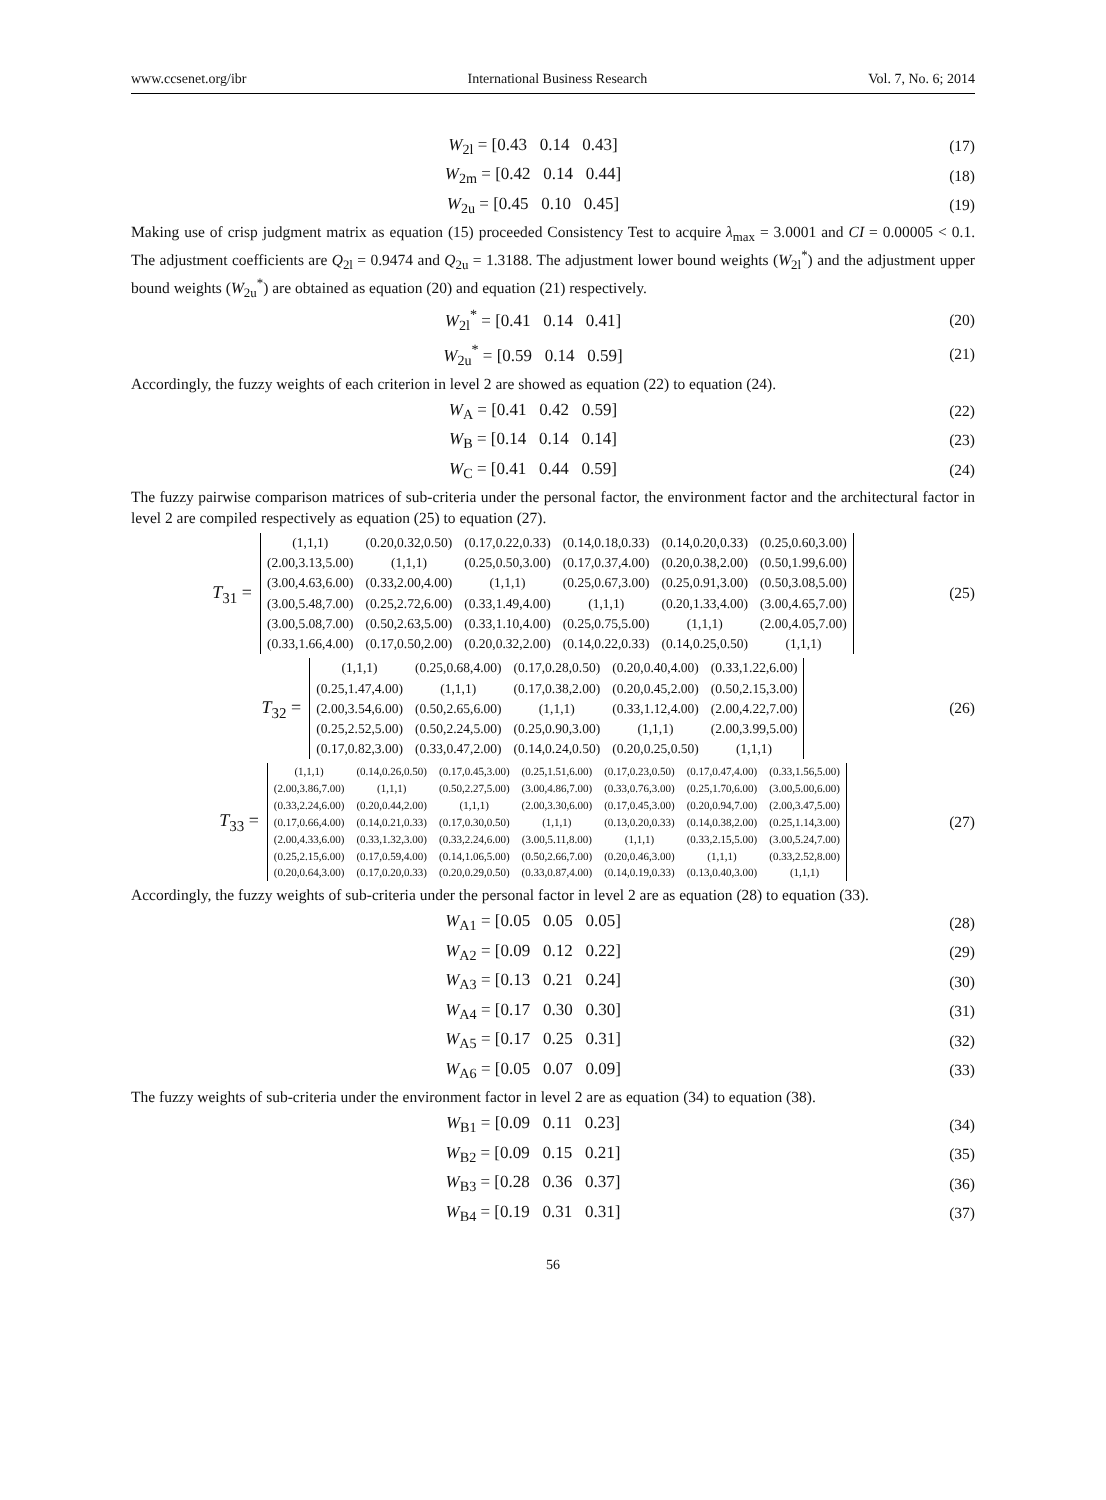www.ccsenet.org/ibr International Business Research Vol. 7, No. 6; 2014
W<sub>2l</sub> = [0.43 0.14 0.43] (17)
W<sub>2m</sub> = [0.42 0.14 0.44] (18)
W<sub>2u</sub> = [0.45 0.10 0.45] (19)
Making use of crisp judgment matrix as equation (15) proceeded Consistency Test to acquire λ<sub>max</sub> = 3.0001 and CI = 0.00005 < 0.1. The adjustment coefficients are Q<sub>2l</sub> = 0.9474 and Q<sub>2u</sub> = 1.3188. The adjustment lower bound weights (W<sub>2l</sub><sup>*</sup>) and the adjustment upper bound weights (W<sub>2u</sub><sup>*</sup>) are obtained as equation (20) and equation (21) respectively.
W<sub>2l</sub><sup>*</sup> = [0.41 0.14 0.41] (20)
W<sub>2u</sub><sup>*</sup> = [0.59 0.14 0.59] (21)
Accordingly, the fuzzy weights of each criterion in level 2 are showed as equation (22) to equation (24).
W<sub>A</sub> = [0.41 0.42 0.59] (22)
W<sub>B</sub> = [0.14 0.14 0.14] (23)
W<sub>C</sub> = [0.41 0.44 0.59] (24)
The fuzzy pairwise comparison matrices of sub-criteria under the personal factor, the environment factor and the architectural factor in level 2 are compiled respectively as equation (25) to equation (27).
T<sub>31</sub> =
| (1,1,1) | (0.20,0.32,0.50) | (0.17,0.22,0.33) | (0.14,0.18,0.33) | (0.14,0.20,0.33) | (0.25,0.60,3.00) |
| (2.00,3.13,5.00) | (1,1,1) | (0.25,0.50,3.00) | (0.17,0.37,4.00) | (0.20,0.38,2.00) | (0.50,1.99,6.00) |
| (3.00,4.63,6.00) | (0.33,2.00,4.00) | (1,1,1) | (0.25,0.67,3.00) | (0.25,0.91,3.00) | (0.50,3.08,5.00) |
| (3.00,5.48,7.00) | (0.25,2.72,6.00) | (0.33,1.49,4.00) | (1,1,1) | (0.20,1.33,4.00) | (3.00,4.65,7.00) |
| (3.00,5.08,7.00) | (0.50,2.63,5.00) | (0.33,1.10,4.00) | (0.25,0.75,5.00) | (1,1,1) | (2.00,4.05,7.00) |
| (0.33,1.66,4.00) | (0.17,0.50,2.00) | (0.20,0.32,2.00) | (0.14,0.22,0.33) | (0.14,0.25,0.50) | (1,1,1) |
(25)
T<sub>32</sub> =
| (1,1,1) | (0.25,0.68,4.00) | (0.17,0.28,0.50) | (0.20,0.40,4.00) | (0.33,1.22,6.00) |
| (0.25,1.47,4.00) | (1,1,1) | (0.17,0.38,2.00) | (0.20,0.45,2.00) | (0.50,2.15,3.00) |
| (2.00,3.54,6.00) | (0.50,2.65,6.00) | (1,1,1) | (0.33,1.12,4.00) | (2.00,4.22,7.00) |
| (0.25,2.52,5.00) | (0.50,2.24,5.00) | (0.25,0.90,3.00) | (1,1,1) | (2.00,3.99,5.00) |
| (0.17,0.82,3.00) | (0.33,0.47,2.00) | (0.14,0.24,0.50) | (0.20,0.25,0.50) | (1,1,1) |
(26)
T<sub>33</sub> =
| (1,1,1) | (0.14,0.26,0.50) | (0.17,0.45,3.00) | (0.25,1.51,6.00) | (0.17,0.23,0.50) | (0.17,0.47,4.00) | (0.33,1.56,5.00) |
| (2.00,3.86,7.00) | (1,1,1) | (0.50,2.27,5.00) | (3.00,4.86,7.00) | (0.33,0.76,3.00) | (0.25,1.70,6.00) | (3.00,5.00,6.00) |
| (0.33,2.24,6.00) | (0.20,0.44,2.00) | (1,1,1) | (2.00,3.30,6.00) | (0.17,0.45,3.00) | (0.20,0.94,7.00) | (2.00,3.47,5.00) |
| (0.17,0.66,4.00) | (0.14,0.21,0.33) | (0.17,0.30,0.50) | (1,1,1) | (0.13,0.20,0.33) | (0.14,0.38,2.00) | (0.25,1.14,3.00) |
| (2.00,4.33,6.00) | (0.33,1.32,3.00) | (0.33,2.24,6.00) | (3.00,5.11,8.00) | (1,1,1) | (0.33,2.15,5.00) | (3.00,5.24,7.00) |
| (0.25,2.15,6.00) | (0.17,0.59,4.00) | (0.14,1.06,5.00) | (0.50,2.66,7.00) | (0.20,0.46,3.00) | (1,1,1) | (0.33,2.52,8.00) |
| (0.20,0.64,3.00) | (0.17,0.20,0.33) | (0.20,0.29,0.50) | (0.33,0.87,4.00) | (0.14,0.19,0.33) | (0.13,0.40,3.00) | (1,1,1) |
(27)
Accordingly, the fuzzy weights of sub-criteria under the personal factor in level 2 are as equation (28) to equation (33).
W<sub>A1</sub> = [0.05 0.05 0.05] (28)
W<sub>A2</sub> = [0.09 0.12 0.22] (29)
W<sub>A3</sub> = [0.13 0.21 0.24] (30)
W<sub>A4</sub> = [0.17 0.30 0.30] (31)
W<sub>A5</sub> = [0.17 0.25 0.31] (32)
W<sub>A6</sub> = [0.05 0.07 0.09] (33)
The fuzzy weights of sub-criteria under the environment factor in level 2 are as equation (34) to equation (38).
W<sub>B1</sub> = [0.09 0.11 0.23] (34)
W<sub>B2</sub> = [0.09 0.15 0.21] (35)
W<sub>B3</sub> = [0.28 0.36 0.37] (36)
W<sub>B4</sub> = [0.19 0.31 0.31] (37)
56